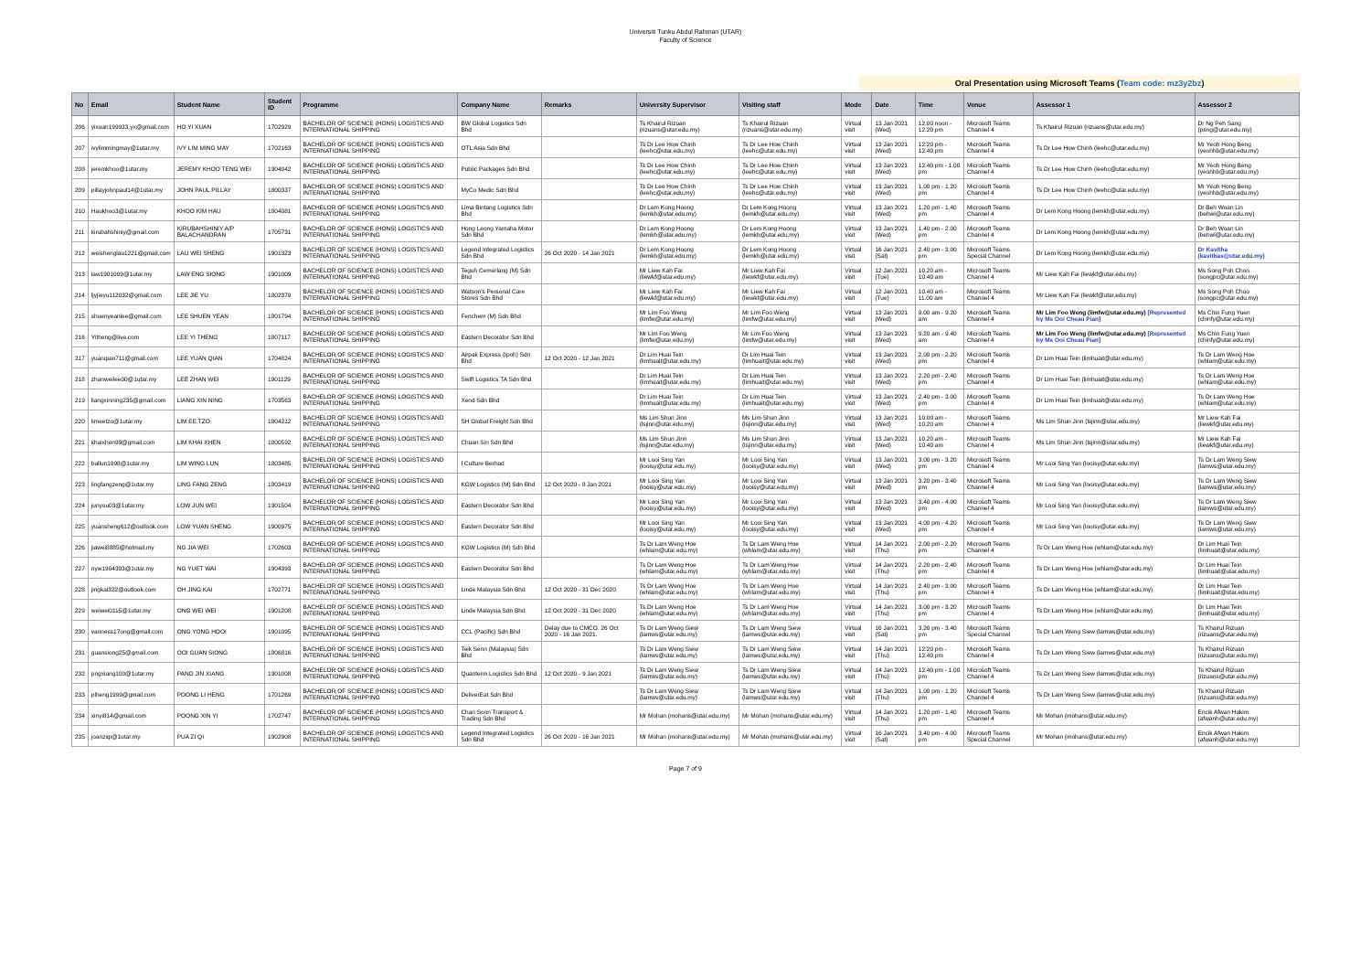Universiti Tunku Abdul Rahman (UTAR)
Faculty of Science
Oral Presentation using Microsoft Teams (Team code: mz3y2bz)
| No | Email | Student Name | Student ID | Programme | Company Name | Remarks | University Supervisor | Visiting staff | Mode | Date | Time | Venue | Assessor 1 | Assessor 2 |
| --- | --- | --- | --- | --- | --- | --- | --- | --- | --- | --- | --- | --- | --- | --- |
| 206 | yixuan199933.yx@gmail.com | HO YI XUAN | 1702929 | BACHELOR OF SCIENCE (HONS) LOGISTICS AND INTERNATIONAL SHIPPING | BW Global Logistics Sdn Bhd | | Ts Khairul Rizuan (rizuans@utar.edu.my) | Ts Khairul Rizuan (rizuans@utar.edu.my) | Virtual visit | 13 Jan 2021 (Wed) | 12.00 noon - 12.20 pm | Microsoft Teams Channel 4 | Ts Khairul Rizuan (rizuans@utar.edu.my) | Dr Ng Peh Sang (psng@utar.edu.my) |
| 207 | ivylimmingmay@1utar.my | IVY LIM MING MAY | 1702163 | BACHELOR OF SCIENCE (HONS) LOGISTICS AND INTERNATIONAL SHIPPING | OTL Asia Sdn Bhd | | Ts Dr Lee How Chinh (leehc@utar.edu.my) | Ts Dr Lee How Chinh (leehc@utar.edu.my) | Virtual visit | 13 Jan 2021 (Wed) | 12.20 pm - 12.40 pm | Microsoft Teams Channel 4 | Ts Dr Lee How Chinh (leehc@utar.edu.my) | Mr Yeoh Hong Beng (yeohhb@utar.edu.my) |
| 208 | jeremkhoo@1utar.my | JEREMY KHOO TENG WEI | 1904042 | BACHELOR OF SCIENCE (HONS) LOGISTICS AND INTERNATIONAL SHIPPING | Public Packages Sdn Bhd | | Ts Dr Lee How Chinh (leehc@utar.edu.my) | Ts Dr Lee How Chinh (leehc@utar.edu.my) | Virtual visit | 13 Jan 2021 (Wed) | 12.40 pm - 1.00 pm | Microsoft Teams Channel 4 | Ts Dr Lee How Chinh (leehc@utar.edu.my) | Mr Yeoh Hong Beng (yeohhb@utar.edu.my) |
| 209 | pillayjohnpaul14@1utar.my | JOHN PAUL PILLAY | 1800337 | BACHELOR OF SCIENCE (HONS) LOGISTICS AND INTERNATIONAL SHIPPING | MyCo Medic Sdn Bhd | | Ts Dr Lee How Chinh (leehc@utar.edu.my) | Ts Dr Lee How Chinh (leehc@utar.edu.my) | Virtual visit | 13 Jan 2021 (Wed) | 1.00 pm - 1.20 pm | Microsoft Teams Channel 4 | Ts Dr Lee How Chinh (leehc@utar.edu.my) | Mr Yeoh Hong Beng (yeohhb@utar.edu.my) |
| 210 | Haukhoo3@1utar.my | KHOO KIM HAU | 1804081 | BACHELOR OF SCIENCE (HONS) LOGISTICS AND INTERNATIONAL SHIPPING | Lima Bintang Logistics Sdn Bhd | | Dr Lem Kong Hoong (lemkh@utar.edu.my) | Dr Lem Kong Hoong (lemkh@utar.edu.my) | Virtual visit | 13 Jan 2021 (Wed) | 1.20 pm - 1.40 pm | Microsoft Teams Channel 4 | Dr Lem Kong Hoong (lemkh@utar.edu.my) | Dr Beh Woan Lin (behwl@utar.edu.my) |
| 211 | kirubahshiniy@gmail.com | KIRUBAHSHINIY A/P BALACHANDRAN | 1705731 | BACHELOR OF SCIENCE (HONS) LOGISTICS AND INTERNATIONAL SHIPPING | Hong Leong Yamaha Motor Sdn Bhd | | Dr Lem Kong Hoong (lemkh@utar.edu.my) | Dr Lem Kong Hoong (lemkh@utar.edu.my) | Virtual visit | 13 Jan 2021 (Wed) | 1.40 pm - 2.00 pm | Microsoft Teams Channel 4 | Dr Lem Kong Hoong (lemkh@utar.edu.my) | Dr Beh Woan Lin (behwl@utar.edu.my) |
| 212 | weishenglau1221@gmail.com | LAU WEI SHENG | 1901323 | BACHELOR OF SCIENCE (HONS) LOGISTICS AND INTERNATIONAL SHIPPING | Legend Integrated Logistics Sdn Bhd | 26 Oct 2020 - 14 Jan 2021 | Dr Lem Kong Hoong (lemkh@utar.edu.my) | Dr Lem Kong Hoong (lemkh@utar.edu.my) | Virtual visit | 16 Jan 2021 (Sat) | 2.40 pm - 3.00 pm | Microsoft Teams Special Channel | Dr Lem Kong Hoong (lemkh@utar.edu.my) | Dr Kavitha (kavithas@utar.edu.my) |
| 213 | law1901009@1utar.my | LAW ENG SIONG | 1901009 | BACHELOR OF SCIENCE (HONS) LOGISTICS AND INTERNATIONAL SHIPPING | Teguh Cemerlang (M) Sdn Bhd | | Mr Liew Kah Fai (liewkf@utar.edu.my) | Mr Liew Kah Fai (liewkf@utar.edu.my) | Virtual visit | 12 Jan 2021 (Tue) | 10.20 am - 10.40 am | Microsoft Teams Channel 4 | Mr Liew Kah Fai (liewkf@utar.edu.my) | Ms Song Poh Choo (songpc@utar.edu.my) |
| 214 | ljyjieyu112032@gmail.com | LEE JIE YU | 1802379 | BACHELOR OF SCIENCE (HONS) LOGISTICS AND INTERNATIONAL SHIPPING | Watson's Personal Care Stores Sdn Bhd | | Mr Liew Kah Fai (liewkf@utar.edu.my) | Mr Liew Kah Fai (liewkf@utar.edu.my) | Virtual visit | 12 Jan 2021 (Tue) | 10.40 am - 11.00 am | Microsoft Teams Channel 4 | Mr Liew Kah Fai (liewkf@utar.edu.my) | Ms Song Poh Choo (songpc@utar.edu.my) |
| 215 | shuenyeanlee@gmail.com | LEE SHUEN YEAN | 1801794 | BACHELOR OF SCIENCE (HONS) LOGISTICS AND INTERNATIONAL SHIPPING | Fenchem (M) Sdn Bhd | | Mr Lim Foo Weng (limfw@utar.edu.my) | Mr Lim Foo Weng (limfw@utar.edu.my) | Virtual visit | 13 Jan 2021 (Wed) | 9.00 am - 9.20 am | Microsoft Teams Channel 4 | Mr Lim Foo Weng (limfw@utar.edu.my) [Represented by Ms Ooi Cheau Pian] | Ms Chin Fung Yuen (chinfy@utar.edu.my) |
| 216 | Yitheng@live.com | LEE YI THENG | 1807117 | BACHELOR OF SCIENCE (HONS) LOGISTICS AND INTERNATIONAL SHIPPING | Eastern Decorator Sdn Bhd | | Mr Lim Foo Weng (limfw@utar.edu.my) | Mr Lim Foo Weng (limfw@utar.edu.my) | Virtual visit | 13 Jan 2021 (Wed) | 9.20 am - 9.40 am | Microsoft Teams Channel 4 | Mr Lim Foo Weng (limfw@utar.edu.my) [Represented by Ms Ooi Cheau Pian] | Ms Chin Fung Yuen (chinfy@utar.edu.my) |
| 217 | yuanqian711@gmail.com | LEE YUAN QIAN | 1704824 | BACHELOR OF SCIENCE (HONS) LOGISTICS AND INTERNATIONAL SHIPPING | Airpak Express (Ipoh) Sdn Bhd | 12 Oct 2020 - 12 Jan 2021 | Dr Lim Huai Tein (limhuait@utar.edu.my) | Dr Lim Huai Tein (limhuait@utar.edu.my) | Virtual visit | 13 Jan 2021 (Wed) | 2.00 pm - 2.20 pm | Microsoft Teams Channel 4 | Dr Lim Huai Tein (limhuait@utar.edu.my) | Ts Dr Lam Weng Hoe (whlam@utar.edu.my) |
| 218 | zhanweilee00@1utar.my | LEE ZHAN WEI | 1901129 | BACHELOR OF SCIENCE (HONS) LOGISTICS AND INTERNATIONAL SHIPPING | Swift Logistics TA Sdn Bhd | | Dr Lim Huai Tein (limhuait@utar.edu.my) | Dr Lim Huai Tein (limhuait@utar.edu.my) | Virtual visit | 13 Jan 2021 (Wed) | 2.20 pm - 2.40 pm | Microsoft Teams Channel 4 | Dr Lim Huai Tein (limhuait@utar.edu.my) | Ts Dr Lam Weng Hoe (whlam@utar.edu.my) |
| 219 | liangxinning235@gmail.com | LIANG XIN NING | 1703563 | BACHELOR OF SCIENCE (HONS) LOGISTICS AND INTERNATIONAL SHIPPING | Xend Sdn Bhd | | Dr Lim Huai Tein (limhuait@utar.edu.my) | Dr Lim Huai Tein (limhuait@utar.edu.my) | Virtual visit | 13 Jan 2021 (Wed) | 2.40 pm - 3.00 pm | Microsoft Teams Channel 4 | Dr Lim Huai Tein (limhuait@utar.edu.my) | Ts Dr Lam Weng Hoe (whlam@utar.edu.my) |
| 220 | limeetzo@1utar.my | LIM EE TZO | 1804212 | BACHELOR OF SCIENCE (HONS) LOGISTICS AND INTERNATIONAL SHIPPING | SH Global Freight Sdn Bhd | | Ms Lim Shun Jinn (lsjinn@utar.edu.my) | Ms Lim Shun Jinn (lsjinn@utar.edu.my) | Virtual visit | 13 Jan 2021 (Wed) | 10.00 am - 10.20 am | Microsoft Teams Channel 4 | Ms Lim Shun Jinn (lsjinn@utar.edu.my) | Mr Liew Kah Fai (liewkf@utar.edu.my) |
| 221 | khaixhen99@gmail.com | LIM KHAI XHEN | 1800592 | BACHELOR OF SCIENCE (HONS) LOGISTICS AND INTERNATIONAL SHIPPING | Chuan Sin Sdn Bhd | | Ms Lim Shun Jinn (lsjinn@utar.edu.my) | Ms Lim Shun Jinn (lsjinn@utar.edu.my) | Virtual visit | 13 Jan 2021 (Wed) | 10.20 am - 10.40 am | Microsoft Teams Channel 4 | Ms Lim Shun Jinn (lsjinn@utar.edu.my) | Mr Liew Kah Fai (liewkf@utar.edu.my) |
| 222 | ballun1998@1utar.my | LIM WING LUN | 1803485 | BACHELOR OF SCIENCE (HONS) LOGISTICS AND INTERNATIONAL SHIPPING | I Culture Berhad | | Mr Looi Sing Yan (looisy@utar.edu.my) | Mr Looi Sing Yan (looisy@utar.edu.my) | Virtual visit | 13 Jan 2021 (Wed) | 3.00 pm - 3.20 pm | Microsoft Teams Channel 4 | Mr Looi Sing Yan (looisy@utar.edu.my) | Ts Dr Lam Weng Siew (lamws@utar.edu.my) |
| 223 | lingfangzeng@1utar.my | LING FANG ZENG | 1803419 | BACHELOR OF SCIENCE (HONS) LOGISTICS AND INTERNATIONAL SHIPPING | KGW Logistics (M) Sdn Bhd | 12 Oct 2020 - 8 Jan 2021 | Mr Looi Sing Yan (looisy@utar.edu.my) | Mr Looi Sing Yan (looisy@utar.edu.my) | Virtual visit | 13 Jan 2021 (Wed) | 3.20 pm - 3.40 pm | Microsoft Teams Channel 4 | Mr Looi Sing Yan (looisy@utar.edu.my) | Ts Dr Lam Weng Siew (lamws@utar.edu.my) |
| 224 | junyou03@1utar.my | LOW JUN WEI | 1901504 | BACHELOR OF SCIENCE (HONS) LOGISTICS AND INTERNATIONAL SHIPPING | Eastern Decorator Sdn Bhd | | Mr Looi Sing Yan (looisy@utar.edu.my) | Mr Looi Sing Yan (looisy@utar.edu.my) | Virtual visit | 13 Jan 2021 (Wed) | 3.40 pm - 4.00 pm | Microsoft Teams Channel 4 | Mr Looi Sing Yan (looisy@utar.edu.my) | Ts Dr Lam Weng Siew (lamws@utar.edu.my) |
| 225 | yuansheng612@outlook.com | LOW YUAN SHENG | 1900975 | BACHELOR OF SCIENCE (HONS) LOGISTICS AND INTERNATIONAL SHIPPING | Eastern Decorator Sdn Bhd | | Mr Looi Sing Yan (looisy@utar.edu.my) | Mr Looi Sing Yan (looisy@utar.edu.my) | Virtual visit | 13 Jan 2021 (Wed) | 4.00 pm - 4.20 pm | Microsoft Teams Channel 4 | Mr Looi Sing Yan (looisy@utar.edu.my) | Ts Dr Lam Weng Siew (lamws@utar.edu.my) |
| 226 | jiawei8885@hotmail.my | NG JIA WEI | 1702603 | BACHELOR OF SCIENCE (HONS) LOGISTICS AND INTERNATIONAL SHIPPING | KGW Logistics (M) Sdn Bhd | | Ts Dr Lam Weng Hoe (whlam@utar.edu.my) | Ts Dr Lam Weng Hoe (whlam@utar.edu.my) | Virtual visit | 14 Jan 2021 (Thu) | 2.00 pm - 2.20 pm | Microsoft Teams Channel 4 | Ts Dr Lam Weng Hoe (whlam@utar.edu.my) | Dr Lim Huai Tein (limhuait@utar.edu.my) |
| 227 | nyw1904393@1utar.my | NG YUET WAI | 1904393 | BACHELOR OF SCIENCE (HONS) LOGISTICS AND INTERNATIONAL SHIPPING | Eastern Decorator Sdn Bhd | | Ts Dr Lam Weng Hoe (whlam@utar.edu.my) | Ts Dr Lam Weng Hoe (whlam@utar.edu.my) | Virtual visit | 14 Jan 2021 (Thu) | 2.20 pm - 2.40 pm | Microsoft Teams Channel 4 | Ts Dr Lam Weng Hoe (whlam@utar.edu.my) | Dr Lim Huai Tein (limhuait@utar.edu.my) |
| 228 | jingkai322@outlook.com | OH JING KAI | 1702771 | BACHELOR OF SCIENCE (HONS) LOGISTICS AND INTERNATIONAL SHIPPING | Linde Malaysia Sdn Bhd | 12 Oct 2020 - 31 Dec 2020 | Ts Dr Lam Weng Hoe (whlam@utar.edu.my) | Ts Dr Lam Weng Hoe (whlam@utar.edu.my) | Virtual visit | 14 Jan 2021 (Thu) | 2.40 pm - 3.00 pm | Microsoft Teams Channel 4 | Ts Dr Lam Weng Hoe (whlam@utar.edu.my) | Dr Lim Huai Tein (limhuait@utar.edu.my) |
| 229 | weiwei0115@1utar.my | ONG WEI WEI | 1901208 | BACHELOR OF SCIENCE (HONS) LOGISTICS AND INTERNATIONAL SHIPPING | Linde Malaysia Sdn Bhd | 12 Oct 2020 - 31 Dec 2020 | Ts Dr Lam Weng Hoe (whlam@utar.edu.my) | Ts Dr Lam Weng Hoe (whlam@utar.edu.my) | Virtual visit | 14 Jan 2021 (Thu) | 3.00 pm - 3.20 pm | Microsoft Teams Channel 4 | Ts Dr Lam Weng Hoe (whlam@utar.edu.my) | Dr Lim Huai Tein (limhuait@utar.edu.my) |
| 230 | vanness17ong@gmail.com | ONG YONG HOOI | 1901095 | BACHELOR OF SCIENCE (HONS) LOGISTICS AND INTERNATIONAL SHIPPING | CCL (Pacific) Sdn Bhd | Delay due to CMCO. 26 Oct 2020 - 16 Jan 2021. | Ts Dr Lam Weng Siew (lamws@utar.edu.my) | Ts Dr Lam Weng Siew (lamws@utar.edu.my) | Virtual visit | 16 Jan 2021 (Sat) | 3.20 pm - 3.40 pm | Microsoft Teams Special Channel | Ts Dr Lam Weng Siew (lamws@utar.edu.my) | Ts Khairul Rizuan (rizuans@utar.edu.my) |
| 231 | guansiong25@gmail.com | OOI GUAN SIONG | 1806816 | BACHELOR OF SCIENCE (HONS) LOGISTICS AND INTERNATIONAL SHIPPING | Teik Senn (Malaysia) Sdn Bhd | | Ts Dr Lam Weng Siew (lamws@utar.edu.my) | Ts Dr Lam Weng Siew (lamws@utar.edu.my) | Virtual visit | 14 Jan 2021 (Thu) | 12.20 pm - 12.40 pm | Microsoft Teams Channel 4 | Ts Dr Lam Weng Siew (lamws@utar.edu.my) | Ts Khairul Rizuan (rizuans@utar.edu.my) |
| 232 | pngxiang100@1utar.my | PANG JIN XIANG | 1901008 | BACHELOR OF SCIENCE (HONS) LOGISTICS AND INTERNATIONAL SHIPPING | Quanterm Logistics Sdn Bhd | 12 Oct 2020 - 9 Jan 2021 | Ts Dr Lam Weng Siew (lamws@utar.edu.my) | Ts Dr Lam Weng Siew (lamws@utar.edu.my) | Virtual visit | 14 Jan 2021 (Thu) | 12.40 pm - 1.00 pm | Microsoft Teams Channel 4 | Ts Dr Lam Weng Siew (lamws@utar.edu.my) | Ts Khairul Rizuan (rizuans@utar.edu.my) |
| 233 | plheng1999@gmail.com | POONG LI HENG | 1701269 | BACHELOR OF SCIENCE (HONS) LOGISTICS AND INTERNATIONAL SHIPPING | DeliverEat Sdn Bhd | | Ts Dr Lam Weng Siew (lamws@utar.edu.my) | Ts Dr Lam Weng Siew (lamws@utar.edu.my) | Virtual visit | 14 Jan 2021 (Thu) | 1.00 pm - 1.20 pm | Microsoft Teams Channel 4 | Ts Dr Lam Weng Siew (lamws@utar.edu.my) | Ts Khairul Rizuan (rizuans@utar.edu.my) |
| 234 | xinyi814@gmail.com | POONG XIN YI | 1702747 | BACHELOR OF SCIENCE (HONS) LOGISTICS AND INTERNATIONAL SHIPPING | Chan Soon Transport & Trading Sdn Bhd | | Mr Mohan (mohans@utar.edu.my) | Mr Mohan (mohans@utar.edu.my) | Virtual visit | 14 Jan 2021 (Thu) | 1.20 pm - 1.40 pm | Microsoft Teams Channel 4 | Mr Mohan (mohans@utar.edu.my) | Encik Afwan Hakim (afwanh@utar.edu.my) |
| 235 | joanziqi@1utar.my | PUA ZI QI | 1902908 | BACHELOR OF SCIENCE (HONS) LOGISTICS AND INTERNATIONAL SHIPPING | Legend Integrated Logistics Sdn Bhd | 26 Oct 2020 - 16 Jan 2021 | Mr Mohan (mohans@utar.edu.my) | Mr Mohan (mohans@utar.edu.my) | Virtual visit | 16 Jan 2021 (Sat) | 3.40 pm - 4.00 pm | Microsoft Teams Special Channel | Mr Mohan (mohans@utar.edu.my) | Encik Afwan Hakim (afwanh@utar.edu.my) |
Page 7 of 9